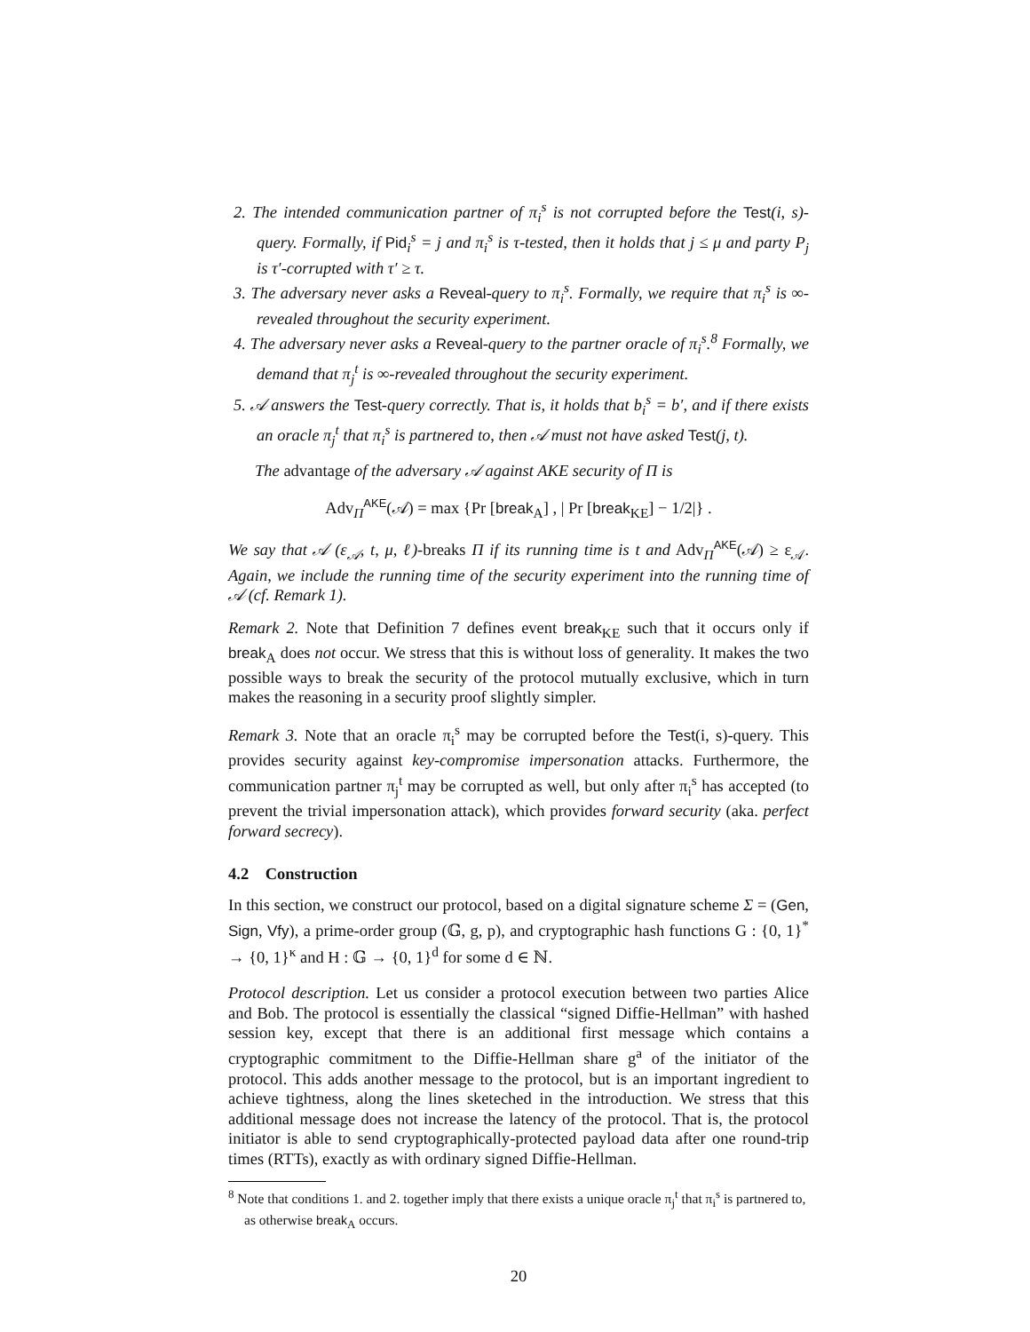2. The intended communication partner of π<sub>i</sub><sup>s</sup> is not corrupted before the Test(i, s)-query. Formally, if Pid<sub>i</sub><sup>s</sup> = j and π<sub>i</sub><sup>s</sup> is τ-tested, then it holds that j ≤ μ and party P<sub>j</sub> is τ′-corrupted with τ′ ≥ τ.
3. The adversary never asks a Reveal-query to π<sub>i</sub><sup>s</sup>. Formally, we require that π<sub>i</sub><sup>s</sup> is ∞-revealed throughout the security experiment.
4. The adversary never asks a Reveal-query to the partner oracle of π<sub>i</sub><sup>s</sup>.<sup>8</sup> Formally, we demand that π<sub>j</sub><sup>t</sup> is ∞-revealed throughout the security experiment.
5. 𝒜 answers the Test-query correctly. That is, it holds that b<sub>i</sub><sup>s</sup> = b′, and if there exists an oracle π<sub>j</sub><sup>t</sup> that π<sub>i</sub><sup>s</sup> is partnered to, then 𝒜 must not have asked Test(j, t).
The advantage of the adversary 𝒜 against AKE security of Π is
Adv<sub>Π</sub><sup>AKE</sup>(𝒜) = max {Pr [break<sub>A</sub>] , | Pr [break<sub>KE</sub>] − 1/2|} .
We say that 𝒜 (ε<sub>𝒜</sub>, t, μ, ℓ)-breaks Π if its running time is t and Adv<sub>Π</sub><sup>AKE</sup>(𝒜) ≥ ε<sub>𝒜</sub>. Again, we include the running time of the security experiment into the running time of 𝒜 (cf. Remark 1).
Remark 2. Note that Definition 7 defines event break<sub>KE</sub> such that it occurs only if break<sub>A</sub> does not occur. We stress that this is without loss of generality. It makes the two possible ways to break the security of the protocol mutually exclusive, which in turn makes the reasoning in a security proof slightly simpler.
Remark 3. Note that an oracle π<sub>i</sub><sup>s</sup> may be corrupted before the Test(i, s)-query. This provides security against key-compromise impersonation attacks. Furthermore, the communication partner π<sub>j</sub><sup>t</sup> may be corrupted as well, but only after π<sub>i</sub><sup>s</sup> has accepted (to prevent the trivial impersonation attack), which provides forward security (aka. perfect forward secrecy).
4.2 Construction
In this section, we construct our protocol, based on a digital signature scheme Σ = (Gen, Sign, Vfy), a prime-order group (𝔾, g, p), and cryptographic hash functions G : {0, 1}<sup>*</sup> → {0, 1}<sup>κ</sup> and H : 𝔾 → {0, 1}<sup>d</sup> for some d ∈ ℕ.
Protocol description. Let us consider a protocol execution between two parties Alice and Bob. The protocol is essentially the classical “signed Diffie-Hellman” with hashed session key, except that there is an additional first message which contains a cryptographic commitment to the Diffie-Hellman share g<sup>a</sup> of the initiator of the protocol. This adds another message to the protocol, but is an important ingredient to achieve tightness, along the lines sketeched in the introduction. We stress that this additional message does not increase the latency of the protocol. That is, the protocol initiator is able to send cryptographically-protected payload data after one round-trip times (RTTs), exactly as with ordinary signed Diffie-Hellman.
<sup>8</sup> Note that conditions 1. and 2. together imply that there exists a unique oracle π<sub>j</sub><sup>t</sup> that π<sub>i</sub><sup>s</sup> is partnered to, as otherwise break<sub>A</sub> occurs.
20